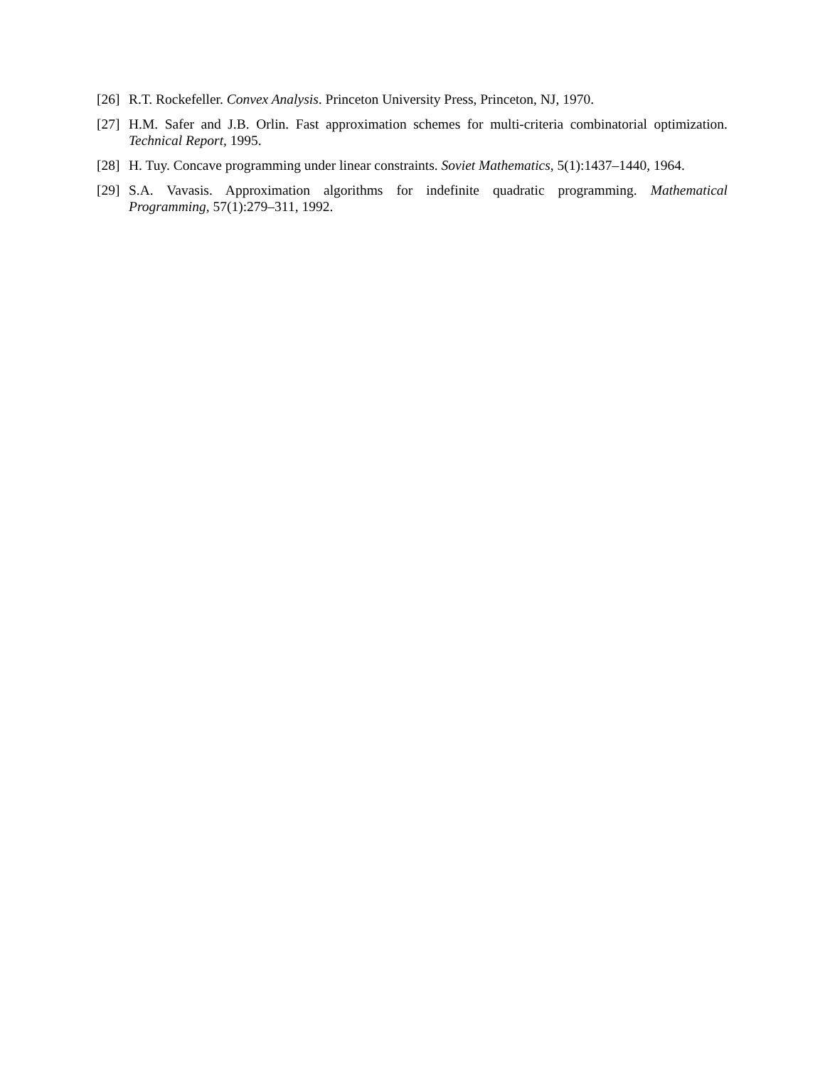[26] R.T. Rockefeller. Convex Analysis. Princeton University Press, Princeton, NJ, 1970.
[27] H.M. Safer and J.B. Orlin. Fast approximation schemes for multi-criteria combinatorial optimization. Technical Report, 1995.
[28] H. Tuy. Concave programming under linear constraints. Soviet Mathematics, 5(1):1437–1440, 1964.
[29] S.A. Vavasis. Approximation algorithms for indefinite quadratic programming. Mathematical Programming, 57(1):279–311, 1992.